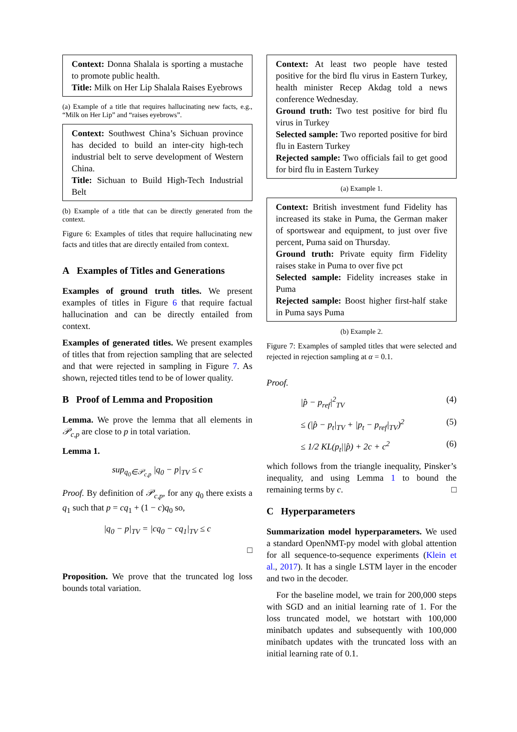Context: Donna Shalala is sporting a mustache to promote public health.
Title: Milk on Her Lip Shalala Raises Eyebrows
(a) Example of a title that requires hallucinating new facts, e.g., “Milk on Her Lip” and “raises eyebrows”.
Context: Southwest China’s Sichuan province has decided to build an inter-city high-tech industrial belt to serve development of Western China.
Title: Sichuan to Build High-Tech Industrial Belt
(b) Example of a title that can be directly generated from the context.
Figure 6: Examples of titles that require hallucinating new facts and titles that are directly entailed from context.
A Examples of Titles and Generations
Examples of ground truth titles. We present examples of titles in Figure 6 that require factual hallucination and can be directly entailed from context.
Examples of generated titles. We present examples of titles that from rejection sampling that are selected and that were rejected in sampling in Figure 7. As shown, rejected titles tend to be of lower quality.
B Proof of Lemma and Proposition
Lemma. We prove the lemma that all elements in 𝒫<sub>c,p</sub> are close to p in total variation.
Lemma 1.
sup<sub>q<sub>0</sub>∈𝒫<sub>c,p</sub></sub> |q<sub>0</sub> − p|<sub>TV</sub> ≤ c
Proof. By definition of 𝒫<sub>c,p</sub>, for any q<sub>0</sub> there exists a q<sub>1</sub> such that p = cq<sub>1</sub> + (1 − c)q<sub>0</sub> so,
|q<sub>0</sub> − p|<sub>TV</sub> = |cq<sub>0</sub> − cq<sub>1</sub>|<sub>TV</sub> ≤ c
□
Proposition. We prove that the truncated log loss bounds total variation.
Context: At least two people have tested positive for the bird flu virus in Eastern Turkey, health minister Recep Akdag told a news conference Wednesday.
Ground truth: Two test positive for bird flu virus in Turkey
Selected sample: Two reported positive for bird flu in Eastern Turkey
Rejected sample: Two officials fail to get good for bird flu in Eastern Turkey
(a) Example 1.
Context: British investment fund Fidelity has increased its stake in Puma, the German maker of sportswear and equipment, to just over five percent, Puma said on Thursday.
Ground truth: Private equity firm Fidelity raises stake in Puma to over five pct
Selected sample: Fidelity increases stake in Puma
Rejected sample: Boost higher first-half stake in Puma says Puma
(b) Example 2.
Figure 7: Examples of sampled titles that were selected and rejected in rejection sampling at α = 0.1.
Proof.
|p̂ − p<sub>ref</sub>|<sup>2</sup><sub>TV</sub> (4)
≤ (|p̂ − p<sub>t</sub>|<sub>TV</sub> + |p<sub>t</sub> − p<sub>ref</sub>|<sub>TV</sub>)<sup>2</sup> (5)
≤ 1/2 KL(p<sub>t</sub>||p̂) + 2c + c<sup>2</sup> (6)
which follows from the triangle inequality, Pinsker’s inequality, and using Lemma 1 to bound the remaining terms by c. □
C Hyperparameters
Summarization model hyperparameters. We used a standard OpenNMT-py model with global attention for all sequence-to-sequence experiments (Klein et al., 2017). It has a single LSTM layer in the encoder and two in the decoder.
For the baseline model, we train for 200,000 steps with SGD and an initial learning rate of 1. For the loss truncated model, we hotstart with 100,000 minibatch updates and subsequently with 100,000 minibatch updates with the truncated loss with an initial learning rate of 0.1.